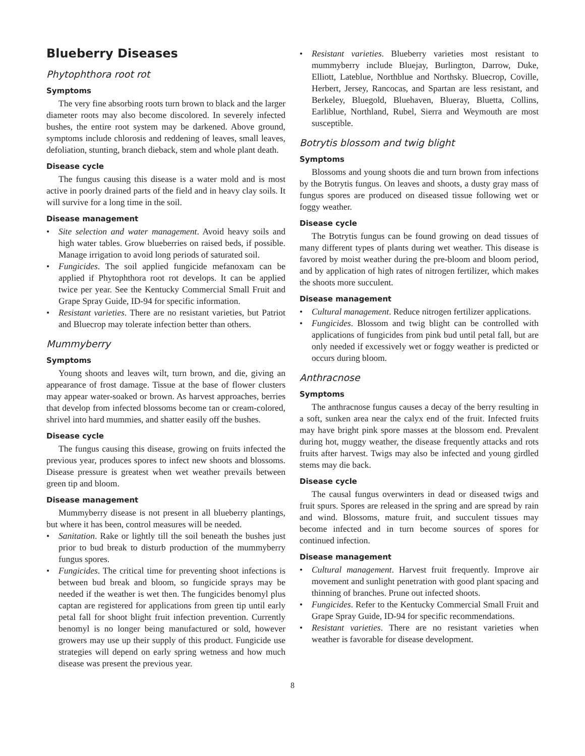Blueberry Diseases
Phytophthora root rot
Symptoms
The very fine absorbing roots turn brown to black and the larger diameter roots may also become discolored. In severely infected bushes, the entire root system may be darkened. Above ground, symptoms include chlorosis and reddening of leaves, small leaves, defoliation, stunting, branch dieback, stem and whole plant death.
Disease cycle
The fungus causing this disease is a water mold and is most active in poorly drained parts of the field and in heavy clay soils. It will survive for a long time in the soil.
Disease management
Site selection and water management. Avoid heavy soils and high water tables. Grow blueberries on raised beds, if possible. Manage irrigation to avoid long periods of saturated soil.
Fungicides. The soil applied fungicide mefanoxam can be applied if Phytophthora root rot develops. It can be applied twice per year. See the Kentucky Commercial Small Fruit and Grape Spray Guide, ID-94 for specific information.
Resistant varieties. There are no resistant varieties, but Patriot and Bluecrop may tolerate infection better than others.
Mummyberry
Symptoms
Young shoots and leaves wilt, turn brown, and die, giving an appearance of frost damage. Tissue at the base of flower clusters may appear water-soaked or brown. As harvest approaches, berries that develop from infected blossoms become tan or cream-colored, shrivel into hard mummies, and shatter easily off the bushes.
Disease cycle
The fungus causing this disease, growing on fruits infected the previous year, produces spores to infect new shoots and blossoms. Disease pressure is greatest when wet weather prevails between green tip and bloom.
Disease management
Mummyberry disease is not present in all blueberry plantings, but where it has been, control measures will be needed.
Sanitation. Rake or lightly till the soil beneath the bushes just prior to bud break to disturb production of the mummyberry fungus spores.
Fungicides. The critical time for preventing shoot infections is between bud break and bloom, so fungicide sprays may be needed if the weather is wet then. The fungicides benomyl plus captan are registered for applications from green tip until early petal fall for shoot blight fruit infection prevention. Currently benomyl is no longer being manufactured or sold, however growers may use up their supply of this product. Fungicide use strategies will depend on early spring wetness and how much disease was present the previous year.
Resistant varieties. Blueberry varieties most resistant to mummyberry include Bluejay, Burlington, Darrow, Duke, Elliott, Lateblue, Northblue and Northsky. Bluecrop, Coville, Herbert, Jersey, Rancocas, and Spartan are less resistant, and Berkeley, Bluegold, Bluehaven, Blueray, Bluetta, Collins, Earliblue, Northland, Rubel, Sierra and Weymouth are most susceptible.
Botrytis blossom and twig blight
Symptoms
Blossoms and young shoots die and turn brown from infections by the Botrytis fungus. On leaves and shoots, a dusty gray mass of fungus spores are produced on diseased tissue following wet or foggy weather.
Disease cycle
The Botrytis fungus can be found growing on dead tissues of many different types of plants during wet weather. This disease is favored by moist weather during the pre-bloom and bloom period, and by application of high rates of nitrogen fertilizer, which makes the shoots more succulent.
Disease management
Cultural management. Reduce nitrogen fertilizer applications.
Fungicides. Blossom and twig blight can be controlled with applications of fungicides from pink bud until petal fall, but are only needed if excessively wet or foggy weather is predicted or occurs during bloom.
Anthracnose
Symptoms
The anthracnose fungus causes a decay of the berry resulting in a soft, sunken area near the calyx end of the fruit. Infected fruits may have bright pink spore masses at the blossom end. Prevalent during hot, muggy weather, the disease frequently attacks and rots fruits after harvest. Twigs may also be infected and young girdled stems may die back.
Disease cycle
The causal fungus overwinters in dead or diseased twigs and fruit spurs. Spores are released in the spring and are spread by rain and wind. Blossoms, mature fruit, and succulent tissues may become infected and in turn become sources of spores for continued infection.
Disease management
Cultural management. Harvest fruit frequently. Improve air movement and sunlight penetration with good plant spacing and thinning of branches. Prune out infected shoots.
Fungicides. Refer to the Kentucky Commercial Small Fruit and Grape Spray Guide, ID-94 for specific recommendations.
Resistant varieties. There are no resistant varieties when weather is favorable for disease development.
8